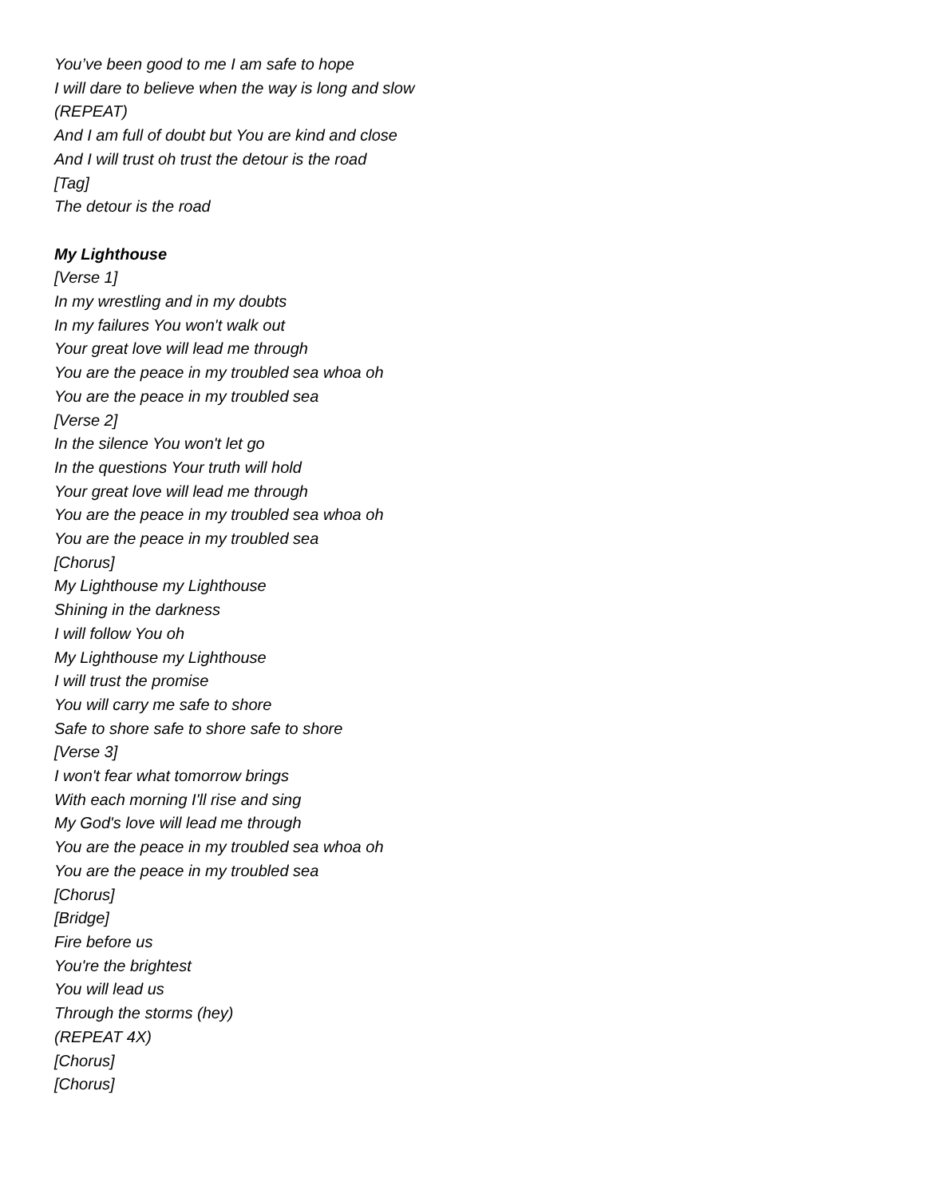You’ve been good to me I am safe to hope
I will dare to believe when the way is long and slow
(REPEAT)
And I am full of doubt but You are kind and close
And I will trust oh trust the detour is the road
[Tag]
The detour is the road
My Lighthouse
[Verse 1]
In my wrestling and in my doubts
In my failures You won't walk out
Your great love will lead me through
You are the peace in my troubled sea whoa oh
You are the peace in my troubled sea
[Verse 2]
In the silence You won't let go
In the questions Your truth will hold
Your great love will lead me through
You are the peace in my troubled sea whoa oh
You are the peace in my troubled sea
[Chorus]
My Lighthouse my Lighthouse
Shining in the darkness
I will follow You oh
My Lighthouse my Lighthouse
I will trust the promise
You will carry me safe to shore
Safe to shore safe to shore safe to shore
[Verse 3]
I won't fear what tomorrow brings
With each morning I'll rise and sing
My God's love will lead me through
You are the peace in my troubled sea whoa oh
You are the peace in my troubled sea
[Chorus]
[Bridge]
Fire before us
You're the brightest
You will lead us
Through the storms (hey)
(REPEAT 4X)
[Chorus]
[Chorus]